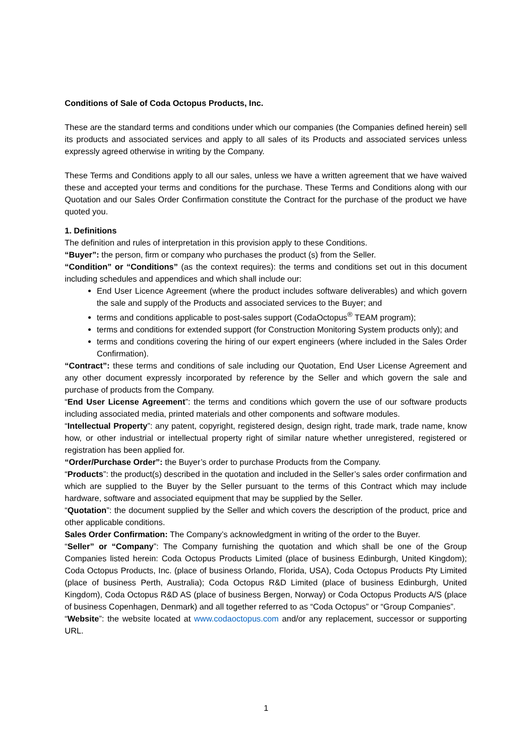Conditions of Sale of Coda Octopus Products, Inc.
These are the standard terms and conditions under which our companies (the Companies defined herein) sell its products and associated services and apply to all sales of its Products and associated services unless expressly agreed otherwise in writing by the Company.
These Terms and Conditions apply to all our sales, unless we have a written agreement that we have waived these and accepted your terms and conditions for the purchase. These Terms and Conditions along with our Quotation and our Sales Order Confirmation constitute the Contract for the purchase of the product we have quoted you.
1. Definitions
The definition and rules of interpretation in this provision apply to these Conditions.
“Buyer”: the person, firm or company who purchases the product (s) from the Seller.
“Condition” or “Conditions” (as the context requires): the terms and conditions set out in this document including schedules and appendices and which shall include our:
End User Licence Agreement (where the product includes software deliverables) and which govern the sale and supply of the Products and associated services to the Buyer; and
terms and conditions applicable to post-sales support (CodaOctopus<sup>®</sup> TEAM program);
terms and conditions for extended support (for Construction Monitoring System products only); and
terms and conditions covering the hiring of our expert engineers (where included in the Sales Order Confirmation).
“Contract”: these terms and conditions of sale including our Quotation, End User License Agreement and any other document expressly incorporated by reference by the Seller and which govern the sale and purchase of products from the Company.
“End User License Agreement”: the terms and conditions which govern the use of our software products including associated media, printed materials and other components and software modules.
“Intellectual Property”: any patent, copyright, registered design, design right, trade mark, trade name, know how, or other industrial or intellectual property right of similar nature whether unregistered, registered or registration has been applied for.
“Order/Purchase Order”: the Buyer’s order to purchase Products from the Company.
“Products”: the product(s) described in the quotation and included in the Seller’s sales order confirmation and which are supplied to the Buyer by the Seller pursuant to the terms of this Contract which may include hardware, software and associated equipment that may be supplied by the Seller.
“Quotation”: the document supplied by the Seller and which covers the description of the product, price and other applicable conditions.
Sales Order Confirmation: The Company’s acknowledgment in writing of the order to the Buyer.
“Seller” or “Company”: The Company furnishing the quotation and which shall be one of the Group Companies listed herein: Coda Octopus Products Limited (place of business Edinburgh, United Kingdom); Coda Octopus Products, Inc. (place of business Orlando, Florida, USA), Coda Octopus Products Pty Limited (place of business Perth, Australia); Coda Octopus R&D Limited (place of business Edinburgh, United Kingdom), Coda Octopus R&D AS (place of business Bergen, Norway) or Coda Octopus Products A/S (place of business Copenhagen, Denmark) and all together referred to as “Coda Octopus” or “Group Companies”.
“Website”: the website located at www.codaoctopus.com and/or any replacement, successor or supporting URL.
1